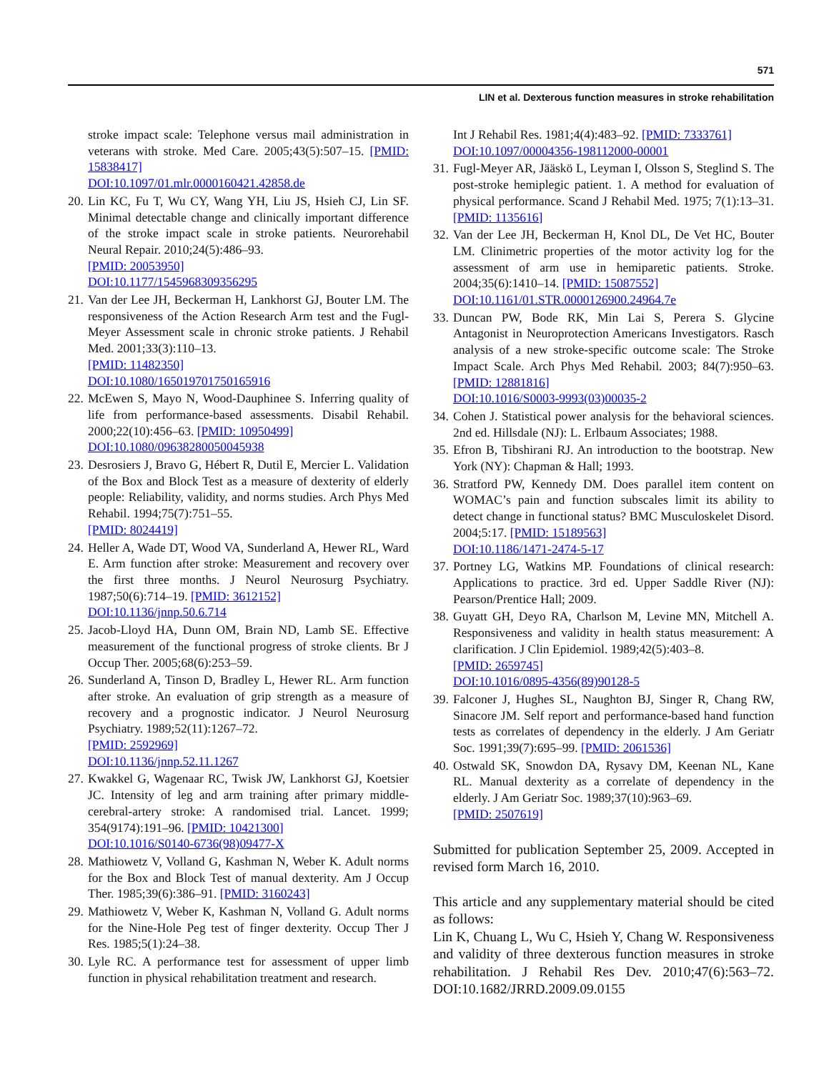571
LIN et al. Dexterous function measures in stroke rehabilitation
stroke impact scale: Telephone versus mail administration in veterans with stroke. Med Care. 2005;43(5):507–15. [PMID: 15838417]
DOI:10.1097/01.mlr.0000160421.42858.de
20. Lin KC, Fu T, Wu CY, Wang YH, Liu JS, Hsieh CJ, Lin SF. Minimal detectable change and clinically important difference of the stroke impact scale in stroke patients. Neurorehabil Neural Repair. 2010;24(5):486–93.
[PMID: 20053950]
DOI:10.1177/1545968309356295
21. Van der Lee JH, Beckerman H, Lankhorst GJ, Bouter LM. The responsiveness of the Action Research Arm test and the Fugl-Meyer Assessment scale in chronic stroke patients. J Rehabil Med. 2001;33(3):110–13.
[PMID: 11482350]
DOI:10.1080/165019701750165916
22. McEwen S, Mayo N, Wood-Dauphinee S. Inferring quality of life from performance-based assessments. Disabil Rehabil. 2000;22(10):456–63. [PMID: 10950499]
DOI:10.1080/09638280050045938
23. Desrosiers J, Bravo G, Hébert R, Dutil E, Mercier L. Validation of the Box and Block Test as a measure of dexterity of elderly people: Reliability, validity, and norms studies. Arch Phys Med Rehabil. 1994;75(7):751–55.
[PMID: 8024419]
24. Heller A, Wade DT, Wood VA, Sunderland A, Hewer RL, Ward E. Arm function after stroke: Measurement and recovery over the first three months. J Neurol Neurosurg Psychiatry. 1987;50(6):714–19. [PMID: 3612152]
DOI:10.1136/jnnp.50.6.714
25. Jacob-Lloyd HA, Dunn OM, Brain ND, Lamb SE. Effective measurement of the functional progress of stroke clients. Br J Occup Ther. 2005;68(6):253–59.
26. Sunderland A, Tinson D, Bradley L, Hewer RL. Arm function after stroke. An evaluation of grip strength as a measure of recovery and a prognostic indicator. J Neurol Neurosurg Psychiatry. 1989;52(11):1267–72.
[PMID: 2592969]
DOI:10.1136/jnnp.52.11.1267
27. Kwakkel G, Wagenaar RC, Twisk JW, Lankhorst GJ, Koetsier JC. Intensity of leg and arm training after primary middle-cerebral-artery stroke: A randomised trial. Lancet. 1999; 354(9174):191–96. [PMID: 10421300]
DOI:10.1016/S0140-6736(98)09477-X
28. Mathiowetz V, Volland G, Kashman N, Weber K. Adult norms for the Box and Block Test of manual dexterity. Am J Occup Ther. 1985;39(6):386–91. [PMID: 3160243]
29. Mathiowetz V, Weber K, Kashman N, Volland G. Adult norms for the Nine-Hole Peg test of finger dexterity. Occup Ther J Res. 1985;5(1):24–38.
30. Lyle RC. A performance test for assessment of upper limb function in physical rehabilitation treatment and research.
Int J Rehabil Res. 1981;4(4):483–92. [PMID: 7333761]
DOI:10.1097/00004356-198112000-00001
31. Fugl-Meyer AR, Jääskö L, Leyman I, Olsson S, Steglind S. The post-stroke hemiplegic patient. 1. A method for evaluation of physical performance. Scand J Rehabil Med. 1975; 7(1):13–31. [PMID: 1135616]
32. Van der Lee JH, Beckerman H, Knol DL, De Vet HC, Bouter LM. Clinimetric properties of the motor activity log for the assessment of arm use in hemiparetic patients. Stroke. 2004;35(6):1410–14. [PMID: 15087552]
DOI:10.1161/01.STR.0000126900.24964.7e
33. Duncan PW, Bode RK, Min Lai S, Perera S. Glycine Antagonist in Neuroprotection Americans Investigators. Rasch analysis of a new stroke-specific outcome scale: The Stroke Impact Scale. Arch Phys Med Rehabil. 2003; 84(7):950–63. [PMID: 12881816]
DOI:10.1016/S0003-9993(03)00035-2
34. Cohen J. Statistical power analysis for the behavioral sciences. 2nd ed. Hillsdale (NJ): L. Erlbaum Associates; 1988.
35. Efron B, Tibshirani RJ. An introduction to the bootstrap. New York (NY): Chapman & Hall; 1993.
36. Stratford PW, Kennedy DM. Does parallel item content on WOMAC’s pain and function subscales limit its ability to detect change in functional status? BMC Musculoskelet Disord. 2004;5:17. [PMID: 15189563]
DOI:10.1186/1471-2474-5-17
37. Portney LG, Watkins MP. Foundations of clinical research: Applications to practice. 3rd ed. Upper Saddle River (NJ): Pearson/Prentice Hall; 2009.
38. Guyatt GH, Deyo RA, Charlson M, Levine MN, Mitchell A. Responsiveness and validity in health status measurement: A clarification. J Clin Epidemiol. 1989;42(5):403–8.
[PMID: 2659745]
DOI:10.1016/0895-4356(89)90128-5
39. Falconer J, Hughes SL, Naughton BJ, Singer R, Chang RW, Sinacore JM. Self report and performance-based hand function tests as correlates of dependency in the elderly. J Am Geriatr Soc. 1991;39(7):695–99. [PMID: 2061536]
40. Ostwald SK, Snowdon DA, Rysavy DM, Keenan NL, Kane RL. Manual dexterity as a correlate of dependency in the elderly. J Am Geriatr Soc. 1989;37(10):963–69.
[PMID: 2507619]
Submitted for publication September 25, 2009. Accepted in revised form March 16, 2010.
This article and any supplementary material should be cited as follows:
Lin K, Chuang L, Wu C, Hsieh Y, Chang W. Responsiveness and validity of three dexterous function measures in stroke rehabilitation. J Rehabil Res Dev. 2010;47(6):563–72. DOI:10.1682/JRRD.2009.09.0155